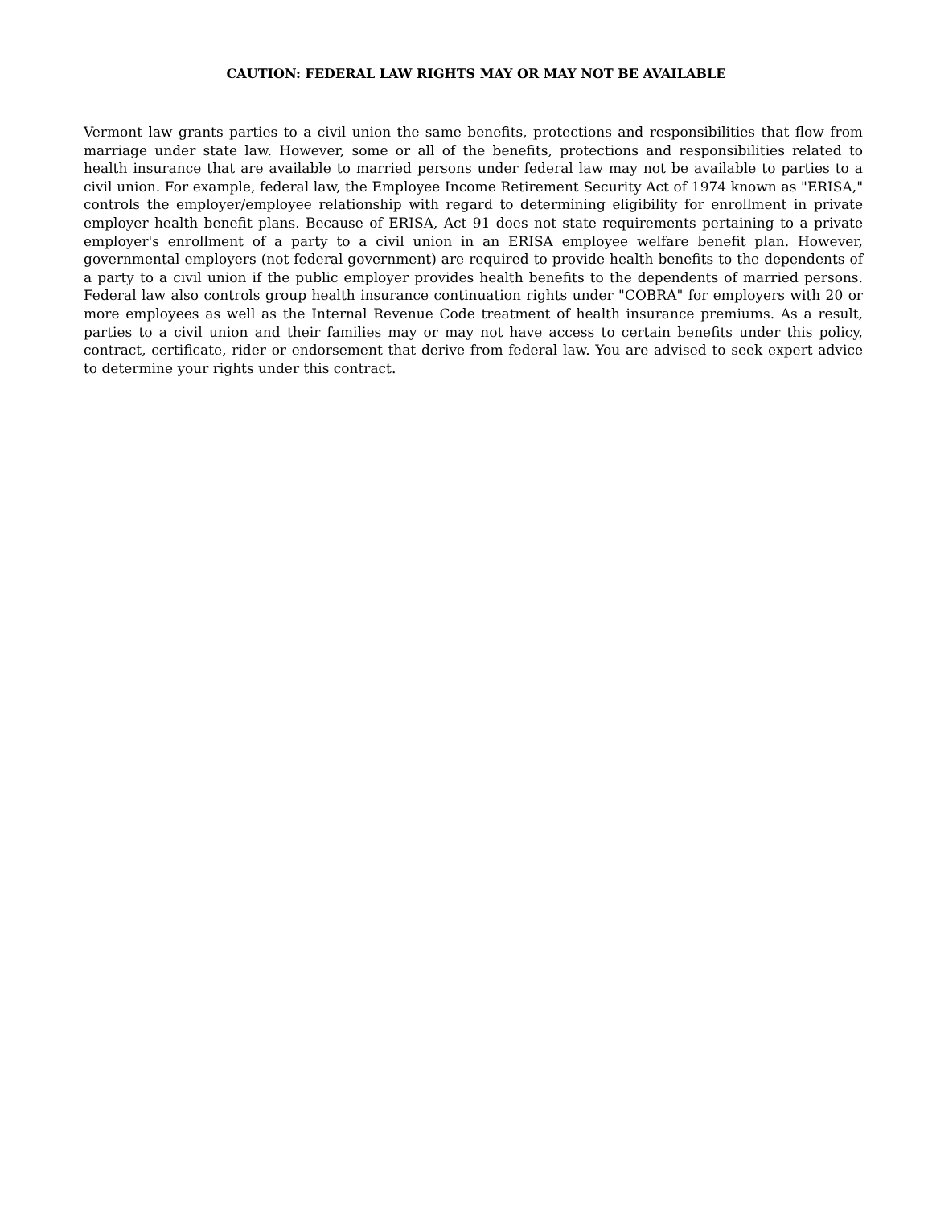CAUTION: FEDERAL LAW RIGHTS MAY OR MAY NOT BE AVAILABLE
Vermont law grants parties to a civil union the same benefits, protections and responsibilities that flow from marriage under state law. However, some or all of the benefits, protections and responsibilities related to health insurance that are available to married persons under federal law may not be available to parties to a civil union. For example, federal law, the Employee Income Retirement Security Act of 1974 known as "ERISA," controls the employer/employee relationship with regard to determining eligibility for enrollment in private employer health benefit plans. Because of ERISA, Act 91 does not state requirements pertaining to a private employer's enrollment of a party to a civil union in an ERISA employee welfare benefit plan. However, governmental employers (not federal government) are required to provide health benefits to the dependents of a party to a civil union if the public employer provides health benefits to the dependents of married persons. Federal law also controls group health insurance continuation rights under "COBRA" for employers with 20 or more employees as well as the Internal Revenue Code treatment of health insurance premiums. As a result, parties to a civil union and their families may or may not have access to certain benefits under this policy, contract, certificate, rider or endorsement that derive from federal law. You are advised to seek expert advice to determine your rights under this contract.